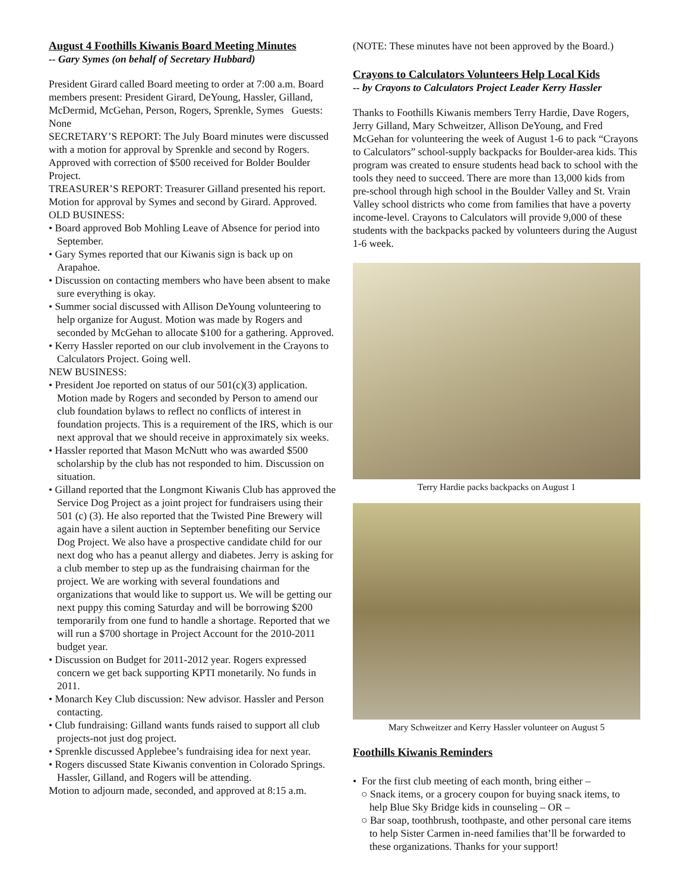August 4 Foothills Kiwanis Board Meeting Minutes
-- Gary Symes (on behalf of Secretary Hubbard)
President Girard called Board meeting to order at 7:00 a.m. Board members present: President Girard, DeYoung, Hassler, Gilland, McDermid, McGehan, Person, Rogers, Sprenkle, Symes Guests: None
SECRETARY’S REPORT: The July Board minutes were discussed with a motion for approval by Sprenkle and second by Rogers. Approved with correction of $500 received for Bolder Boulder Project.
TREASURER’S REPORT: Treasurer Gilland presented his report. Motion for approval by Symes and second by Girard. Approved.
OLD BUSINESS:
• Board approved Bob Mohling Leave of Absence for period into September.
• Gary Symes reported that our Kiwanis sign is back up on Arapahoe.
• Discussion on contacting members who have been absent to make sure everything is okay.
• Summer social discussed with Allison DeYoung volunteering to help organize for August. Motion was made by Rogers and seconded by McGehan to allocate $100 for a gathering. Approved.
• Kerry Hassler reported on our club involvement in the Crayons to Calculators Project. Going well.
NEW BUSINESS:
• President Joe reported on status of our 501(c)(3) application. Motion made by Rogers and seconded by Person to amend our club foundation bylaws to reflect no conflicts of interest in foundation projects. This is a requirement of the IRS, which is our next approval that we should receive in approximately six weeks.
• Hassler reported that Mason McNutt who was awarded $500 scholarship by the club has not responded to him. Discussion on situation.
• Gilland reported that the Longmont Kiwanis Club has approved the Service Dog Project as a joint project for fundraisers using their 501 (c) (3). He also reported that the Twisted Pine Brewery will again have a silent auction in September benefiting our Service Dog Project. We also have a prospective candidate child for our next dog who has a peanut allergy and diabetes. Jerry is asking for a club member to step up as the fundraising chairman for the project. We are working with several foundations and organizations that would like to support us. We will be getting our next puppy this coming Saturday and will be borrowing $200 temporarily from one fund to handle a shortage. Reported that we will run a $700 shortage in Project Account for the 2010-2011 budget year.
• Discussion on Budget for 2011-2012 year. Rogers expressed concern we get back supporting KPTI monetarily. No funds in 2011.
• Monarch Key Club discussion: New advisor. Hassler and Person contacting.
• Club fundraising: Gilland wants funds raised to support all club projects-not just dog project.
• Sprenkle discussed Applebee’s fundraising idea for next year.
• Rogers discussed State Kiwanis convention in Colorado Springs. Hassler, Gilland, and Rogers will be attending.
Motion to adjourn made, seconded, and approved at 8:15 a.m.
(NOTE: These minutes have not been approved by the Board.)
Crayons to Calculators Volunteers Help Local Kids
-- by Crayons to Calculators Project Leader Kerry Hassler
Thanks to Foothills Kiwanis members Terry Hardie, Dave Rogers, Jerry Gilland, Mary Schweitzer, Allison DeYoung, and Fred McGehan for volunteering the week of August 1-6 to pack “Crayons to Calculators” school-supply backpacks for Boulder-area kids. This program was created to ensure students head back to school with the tools they need to succeed. There are more than 13,000 kids from pre-school through high school in the Boulder Valley and St. Vrain Valley school districts who come from families that have a poverty income-level. Crayons to Calculators will provide 9,000 of these students with the backpacks packed by volunteers during the August 1-6 week.
Terry Hardie packs backpacks on August 1
Mary Schweitzer and Kerry Hassler volunteer on August 5
Foothills Kiwanis Reminders
• For the first club meeting of each month, bring either –
○ Snack items, or a grocery coupon for buying snack items, to help Blue Sky Bridge kids in counseling – OR –
○ Bar soap, toothbrush, toothpaste, and other personal care items to help Sister Carmen in-need families that’ll be forwarded to these organizations. Thanks for your support!